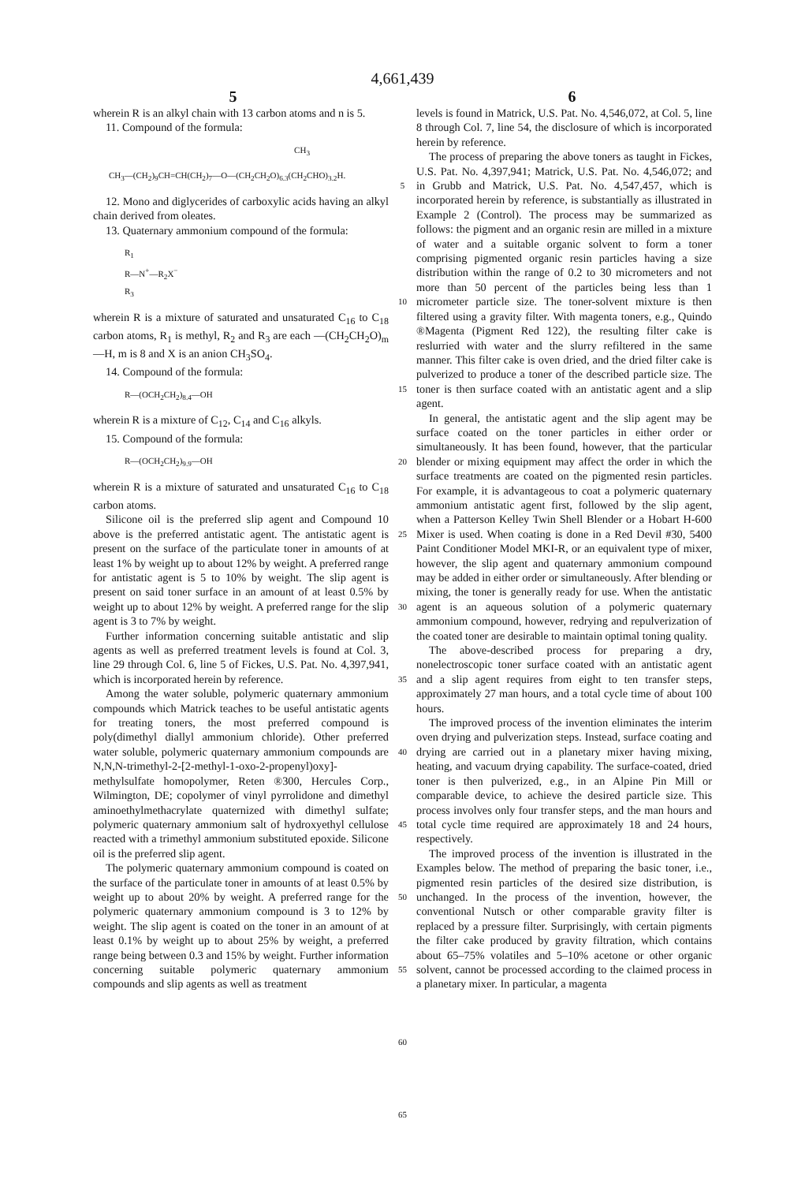4,661,439
5 6
wherein R is an alkyl chain with 13 carbon atoms and n is 5.
11. Compound of the formula:
CH<sub>3</sub>
CH<sub>3</sub>—(CH<sub>2</sub>)<sub>9</sub>CH=CH(CH<sub>2</sub>)<sub>7</sub>—O—(CH<sub>2</sub>CH<sub>2</sub>O)<sub>6.3</sub>(CH<sub>2</sub>CHO)<sub>3.2</sub>H.
12. Mono and diglycerides of carboxylic acids having an alkyl chain derived from oleates.
13. Quaternary ammonium compound of the formula:
R<sub>1</sub>
R—N<sup>+</sup>—R<sub>2</sub>X<sup>−</sup>
R<sub>3</sub>
wherein R is a mixture of saturated and unsaturated C<sub>16</sub> to C<sub>18</sub> carbon atoms, R<sub>1</sub> is methyl, R<sub>2</sub> and R<sub>3</sub> are each —(CH<sub>2</sub>CH<sub>2</sub>O)<sub>m</sub>—H, m is 8 and X is an anion CH<sub>3</sub>SO<sub>4</sub>.
14. Compound of the formula:
R—(OCH<sub>2</sub>CH<sub>2</sub>)<sub>8.4</sub>—OH
wherein R is a mixture of C<sub>12</sub>, C<sub>14</sub> and C<sub>16</sub> alkyls.
15. Compound of the formula:
R—(OCH<sub>2</sub>CH<sub>2</sub>)<sub>9.9</sub>—OH
wherein R is a mixture of saturated and unsaturated C<sub>16</sub> to C<sub>18</sub> carbon atoms.
Silicone oil is the preferred slip agent and Compound 10 above is the preferred antistatic agent. The antistatic agent is present on the surface of the particulate toner in amounts of at least 1% by weight up to about 12% by weight. A preferred range for antistatic agent is 5 to 10% by weight. The slip agent is present on said toner surface in an amount of at least 0.5% by weight up to about 12% by weight. A preferred range for the slip agent is 3 to 7% by weight.
Further information concerning suitable antistatic and slip agents as well as preferred treatment levels is found at Col. 3, line 29 through Col. 6, line 5 of Fickes, U.S. Pat. No. 4,397,941, which is incorporated herein by reference.
Among the water soluble, polymeric quaternary ammonium compounds which Matrick teaches to be useful antistatic agents for treating toners, the most preferred compound is poly(dimethyl diallyl ammonium chloride). Other preferred water soluble, polymeric quaternary ammonium compounds are N,N,N-trimethyl-2-[2-methyl-1-oxo-2-propenyl)oxy]-methylsulfate homopolymer, Reten ®300, Hercules Corp., Wilmington, DE; copolymer of vinyl pyrrolidone and dimethyl aminoethylmethacrylate quaternized with dimethyl sulfate; polymeric quaternary ammonium salt of hydroxyethyl cellulose reacted with a trimethyl ammonium substituted epoxide. Silicone oil is the preferred slip agent.
The polymeric quaternary ammonium compound is coated on the surface of the particulate toner in amounts of at least 0.5% by weight up to about 20% by weight. A preferred range for the polymeric quaternary ammonium compound is 3 to 12% by weight. The slip agent is coated on the toner in an amount of at least 0.1% by weight up to about 25% by weight, a preferred range being between 0.3 and 15% by weight. Further information concerning suitable polymeric quaternary ammonium compounds and slip agents as well as treatment
5
10
15
20
25
30
35
40
45
50
55
60
65
levels is found in Matrick, U.S. Pat. No. 4,546,072, at Col. 5, line 8 through Col. 7, line 54, the disclosure of which is incorporated herein by reference.
The process of preparing the above toners as taught in Fickes, U.S. Pat. No. 4,397,941; Matrick, U.S. Pat. No. 4,546,072; and in Grubb and Matrick, U.S. Pat. No. 4,547,457, which is incorporated herein by reference, is substantially as illustrated in Example 2 (Control). The process may be summarized as follows: the pigment and an organic resin are milled in a mixture of water and a suitable organic solvent to form a toner comprising pigmented organic resin particles having a size distribution within the range of 0.2 to 30 micrometers and not more than 50 percent of the particles being less than 1 micrometer particle size. The toner-solvent mixture is then filtered using a gravity filter. With magenta toners, e.g., Quindo ®Magenta (Pigment Red 122), the resulting filter cake is reslurried with water and the slurry refiltered in the same manner. This filter cake is oven dried, and the dried filter cake is pulverized to produce a toner of the described particle size. The toner is then surface coated with an antistatic agent and a slip agent.
In general, the antistatic agent and the slip agent may be surface coated on the toner particles in either order or simultaneously. It has been found, however, that the particular blender or mixing equipment may affect the order in which the surface treatments are coated on the pigmented resin particles. For example, it is advantageous to coat a polymeric quaternary ammonium antistatic agent first, followed by the slip agent, when a Patterson Kelley Twin Shell Blender or a Hobart H-600 Mixer is used. When coating is done in a Red Devil #30, 5400 Paint Conditioner Model MKI-R, or an equivalent type of mixer, however, the slip agent and quaternary ammonium compound may be added in either order or simultaneously. After blending or mixing, the toner is generally ready for use. When the antistatic agent is an aqueous solution of a polymeric quaternary ammonium compound, however, redrying and repulverization of the coated toner are desirable to maintain optimal toning quality.
The above-described process for preparing a dry, nonelectroscopic toner surface coated with an antistatic agent and a slip agent requires from eight to ten transfer steps, approximately 27 man hours, and a total cycle time of about 100 hours.
The improved process of the invention eliminates the interim oven drying and pulverization steps. Instead, surface coating and drying are carried out in a planetary mixer having mixing, heating, and vacuum drying capability. The surface-coated, dried toner is then pulverized, e.g., in an Alpine Pin Mill or comparable device, to achieve the desired particle size. This process involves only four transfer steps, and the man hours and total cycle time required are approximately 18 and 24 hours, respectively.
The improved process of the invention is illustrated in the Examples below. The method of preparing the basic toner, i.e., pigmented resin particles of the desired size distribution, is unchanged. In the process of the invention, however, the conventional Nutsch or other comparable gravity filter is replaced by a pressure filter. Surprisingly, with certain pigments the filter cake produced by gravity filtration, which contains about 65–75% volatiles and 5–10% acetone or other organic solvent, cannot be processed according to the claimed process in a planetary mixer. In particular, a magenta